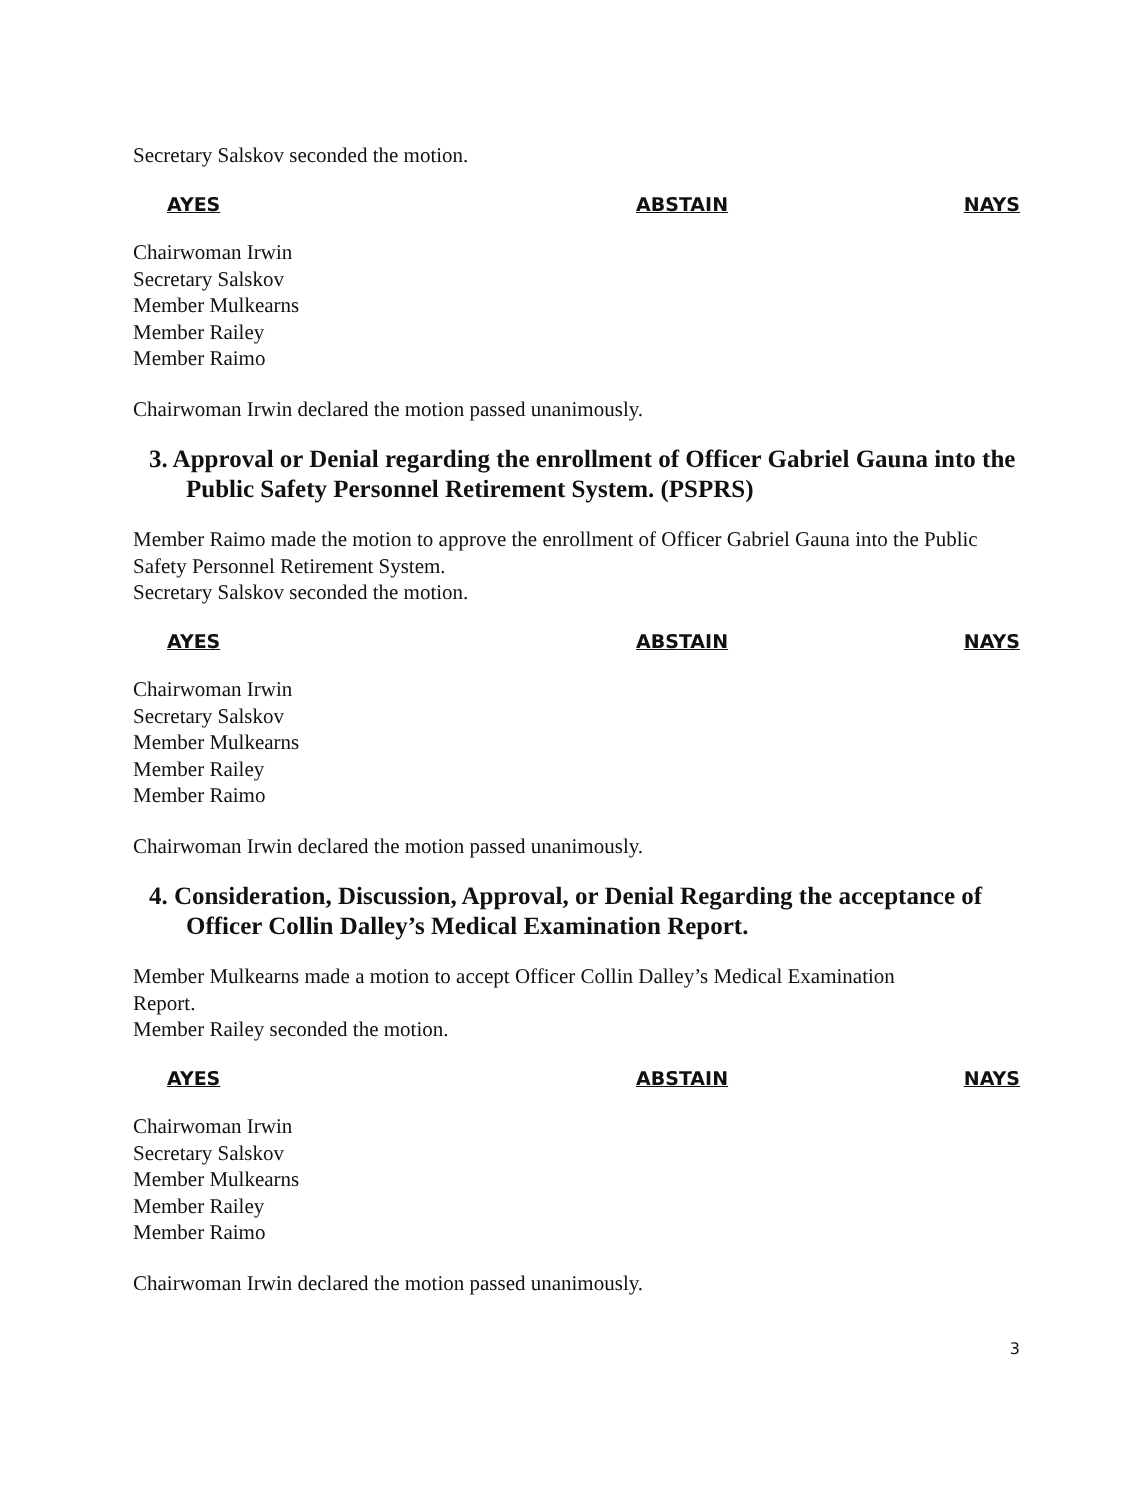Secretary Salskov seconded the motion.
AYES ABSTAIN NAYS
Chairwoman Irwin
Secretary Salskov
Member Mulkearns
Member Railey
Member Raimo
Chairwoman Irwin declared the motion passed unanimously.
3. Approval or Denial regarding the enrollment of Officer Gabriel Gauna into the Public Safety Personnel Retirement System. (PSPRS)
Member Raimo made the motion to approve the enrollment of Officer Gabriel Gauna into the Public Safety Personnel Retirement System.
Secretary Salskov seconded the motion.
AYES ABSTAIN NAYS
Chairwoman Irwin
Secretary Salskov
Member Mulkearns
Member Railey
Member Raimo
Chairwoman Irwin declared the motion passed unanimously.
4. Consideration, Discussion, Approval, or Denial Regarding the acceptance of Officer Collin Dalley’s Medical Examination Report.
Member Mulkearns made a motion to accept Officer Collin Dalley’s Medical Examination
Report.
Member Railey seconded the motion.
AYES ABSTAIN NAYS
Chairwoman Irwin
Secretary Salskov
Member Mulkearns
Member Railey
Member Raimo
Chairwoman Irwin declared the motion passed unanimously.
3